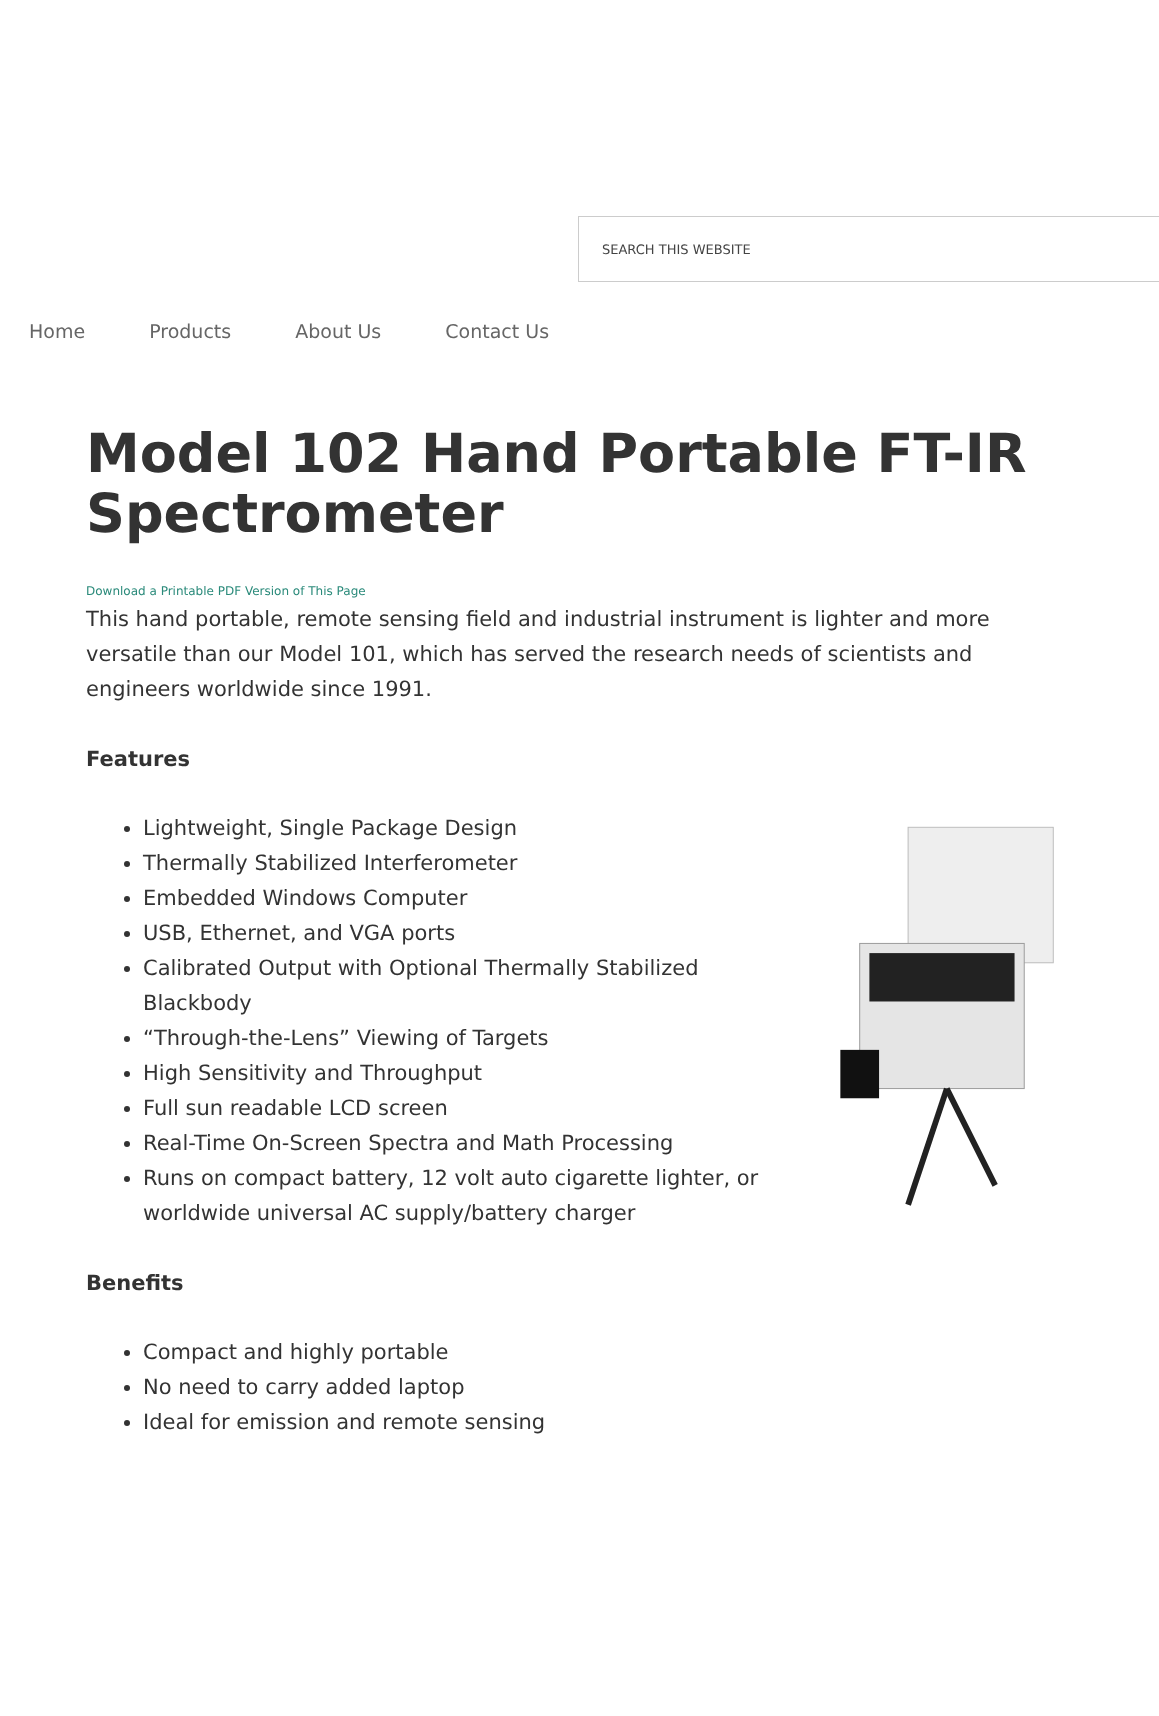SEARCH THIS WEBSITE
Home Products About Us Contact Us
Model 102 Hand Portable FT-IR Spectrometer
Download a Printable PDF Version of This Page
This hand portable, remote sensing field and industrial instrument is lighter and more versatile than our Model 101, which has served the research needs of scientists and engineers worldwide since 1991.
Features
Lightweight, Single Package Design
Thermally Stabilized Interferometer
Embedded Windows Computer
USB, Ethernet, and VGA ports
Calibrated Output with Optional Thermally Stabilized Blackbody
“Through-the-Lens” Viewing of Targets
High Sensitivity and Throughput
Full sun readable LCD screen
Real-Time On-Screen Spectra and Math Processing
Runs on compact battery, 12 volt auto cigarette lighter, or worldwide universal AC supply/battery charger
Benefits
Compact and highly portable
No need to carry added laptop
Ideal for emission and remote sensing